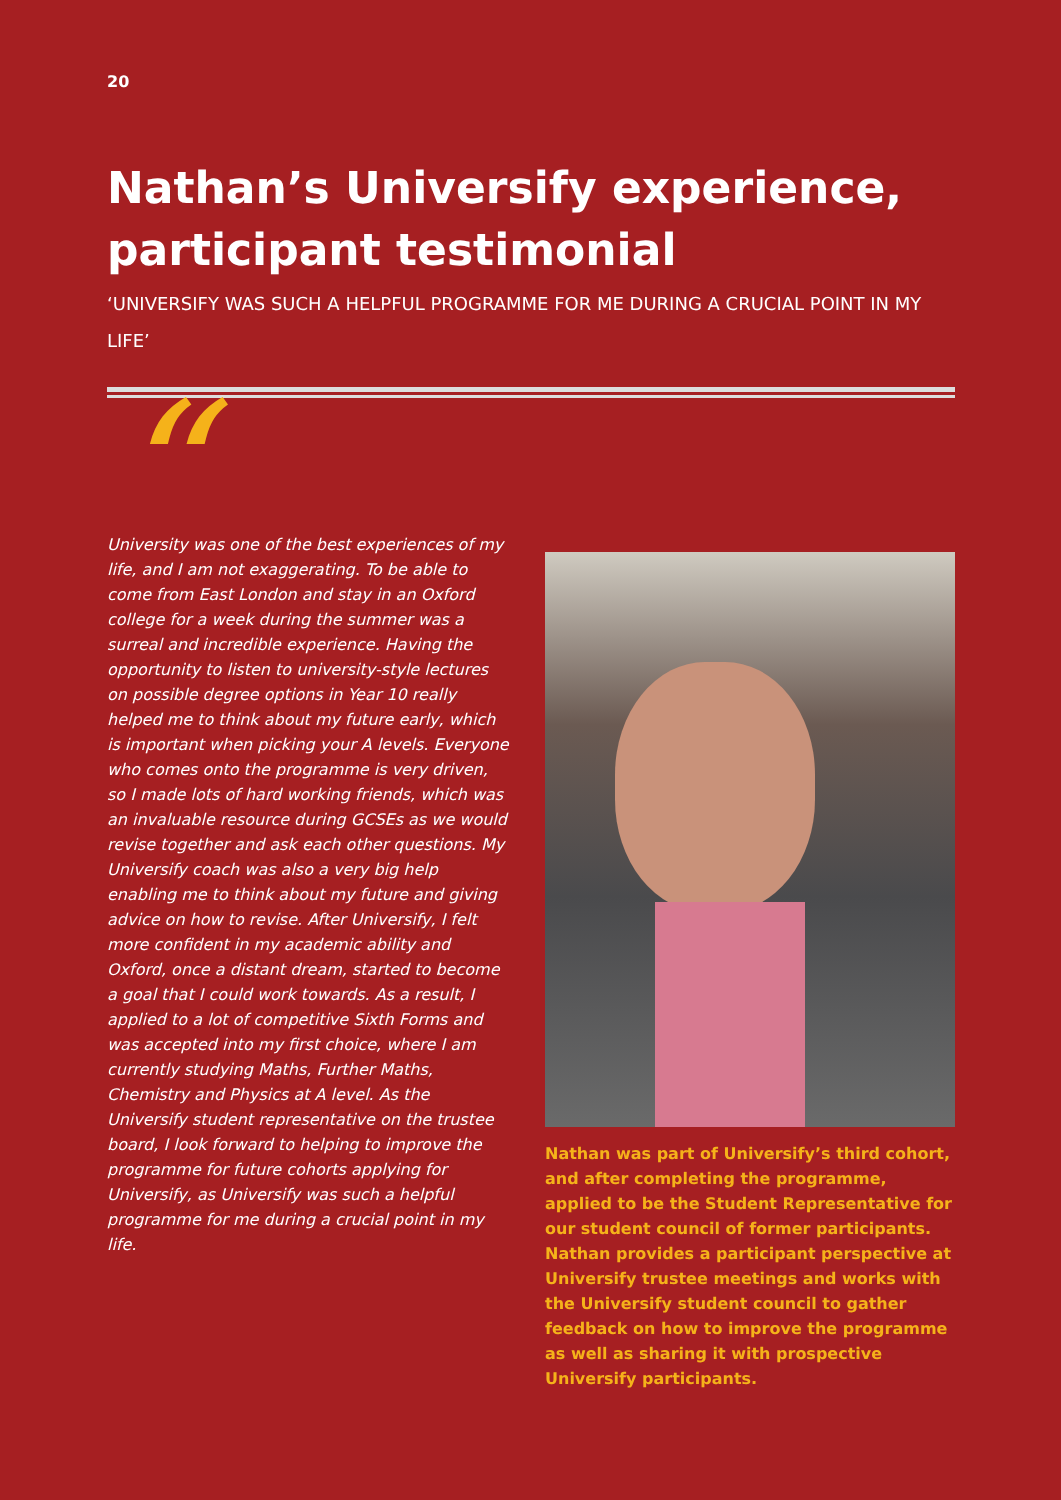20
Nathan’s Universify experience, participant testimonial
‘UNIVERSIFY WAS SUCH A HELPFUL PROGRAMME FOR ME DURING A CRUCIAL POINT IN MY LIFE’
“
University was one of the best experiences of my life, and I am not exaggerating. To be able to come from East London and stay in an Oxford college for a week during the summer was a surreal and incredible experience. Having the opportunity to listen to university-style lectures on possible degree options in Year 10 really helped me to think about my future early, which is important when picking your A levels. Everyone who comes onto the programme is very driven, so I made lots of hard working friends, which was an invaluable resource during GCSEs as we would revise together and ask each other questions. My Universify coach was also a very big help enabling me to think about my future and giving advice on how to revise. After Universify, I felt more confident in my academic ability and Oxford, once a distant dream, started to become a goal that I could work towards. As a result, I applied to a lot of competitive Sixth Forms and was accepted into my first choice, where I am currently studying Maths, Further Maths, Chemistry and Physics at A level. As the Universify student representative on the trustee board, I look forward to helping to improve the programme for future cohorts applying for Universify, as Universify was such a helpful programme for me during a crucial point in my life.
Nathan was part of Universify’s third cohort, and after completing the programme, applied to be the Student Representative for our student council of former participants. Nathan provides a participant perspective at Universify trustee meetings and works with the Universify student council to gather feedback on how to improve the programme as well as sharing it with prospective Universify participants.